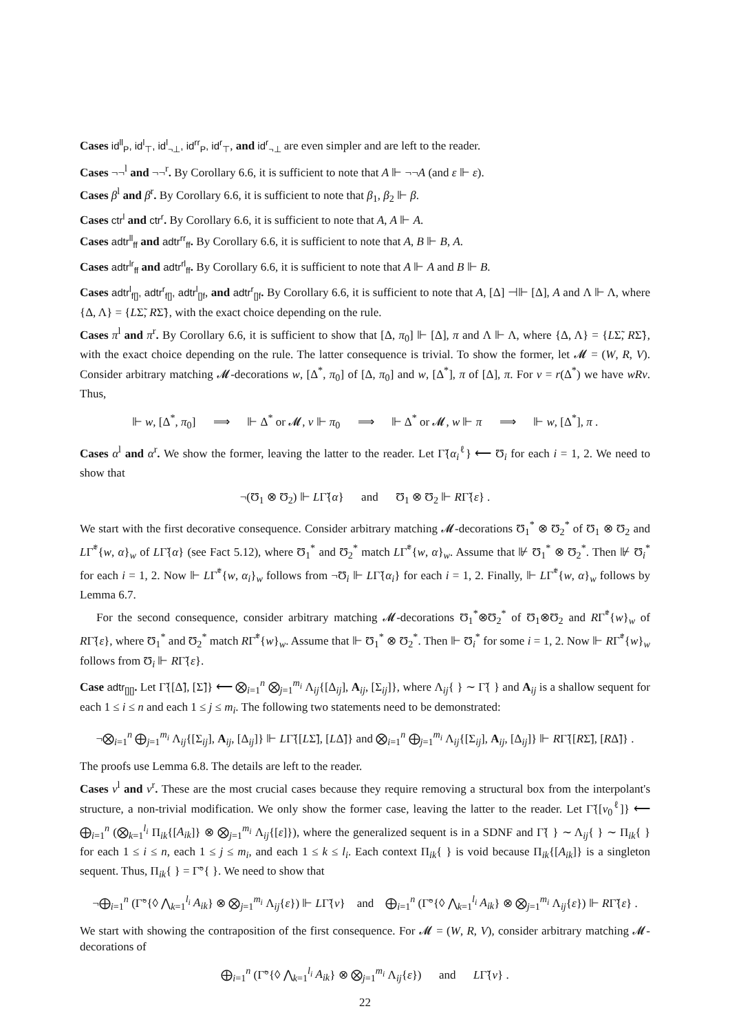Cases id<sup>ll</sup><sub>P</sub>, id<sup>l</sup><sub>⊤</sub>, id<sup>l</sup><sub>¬⊥</sub>, id<sup>rr</sup><sub>P</sub>, id<sup>r</sup><sub>⊤</sub>, and id<sup>r</sup><sub>¬⊥</sub> are even simpler and are left to the reader.
Cases ¬¬<sup>l</sup> and ¬¬<sup>r</sup>. By Corollary 6.6, it is sufficient to note that A ⊩ ¬¬A (and ε ⊩ ε).
Cases β<sup>l</sup> and β<sup>r</sup>. By Corollary 6.6, it is sufficient to note that β<sub>1</sub>, β<sub>2</sub> ⊩ β.
Cases ctr<sup>l</sup> and ctr<sup>r</sup>. By Corollary 6.6, it is sufficient to note that A, A ⊩ A.
Cases adtr<sup>ll</sup><sub>ff</sub> and adtr<sup>rr</sup><sub>ff</sub>. By Corollary 6.6, it is sufficient to note that A, B ⊩ B, A.
Cases adtr<sup>lr</sup><sub>ff</sub> and adtr<sup>rl</sup><sub>ff</sub>. By Corollary 6.6, it is sufficient to note that A ⊩ A and B ⊩ B.
Cases adtr<sup>l</sup><sub>f[]</sub>, adtr<sup>r</sup><sub>f[]</sub>, adtr<sup>l</sup><sub>[]f</sub>, and adtr<sup>r</sup><sub>[]f</sub>. By Corollary 6.6, it is sufficient to note that A, [Δ] ⊣⊩ [Δ], A and Λ ⊩ Λ, where {Δ, Λ} = {LΣ̃, RΣ̃}, with the exact choice depending on the rule.
Cases π<sup>l</sup> and π<sup>r</sup>. By Corollary 6.6, it is sufficient to show that [Δ, π<sub>0</sub>] ⊩ [Δ], π and Λ ⊩ Λ, where {Δ, Λ} = {LΣ̃, RΣ̃}, with the exact choice depending on the rule. The latter consequence is trivial. To show the former, let 𝓜 = (W, R, V). Consider arbitrary matching 𝓜-decorations w, [Δ<sup>*</sup>, π<sub>0</sub>] of [Δ, π<sub>0</sub>] and w, [Δ<sup>*</sup>], π of [Δ], π. For v = r(Δ<sup>*</sup>) we have wRv. Thus,
⊩ w, [Δ<sup>*</sup>, π<sub>0</sub>] ⟹ ⊩ Δ<sup>*</sup> or 𝓜, v ⊩ π<sub>0</sub> ⟹ ⊩ Δ<sup>*</sup> or 𝓜, w ⊩ π ⟹ ⊩ w, [Δ<sup>*</sup>], π .
Cases α<sup>l</sup> and α<sup>r</sup>. We show the former, leaving the latter to the reader. Let Γ̃{α<sub>i</sub><sup>ℓ</sup>} ⟵ Ʊ<sub>i</sub> for each i = 1, 2. We need to show that
¬(Ʊ<sub>1</sub> ⊗ Ʊ<sub>2</sub>) ⊩ LΓ̃{α} and Ʊ<sub>1</sub> ⊗ Ʊ<sub>2</sub> ⊩ RΓ̃{ε} .
We start with the first decorative consequence. Consider arbitrary matching 𝓜-decorations Ʊ<sub>1</sub><sup>*</sup> ⊗ Ʊ<sub>2</sub><sup>*</sup> of Ʊ<sub>1</sub> ⊗ Ʊ<sub>2</sub> and LΓ̃<sup>*</sup>{w, α}<sub>w</sub> of LΓ̃{α} (see Fact 5.12), where Ʊ<sub>1</sub><sup>*</sup> and Ʊ<sub>2</sub><sup>*</sup> match LΓ̃<sup>*</sup>{w, α}<sub>w</sub>. Assume that ⊮ Ʊ<sub>1</sub><sup>*</sup> ⊗ Ʊ<sub>2</sub><sup>*</sup>. Then ⊮ Ʊ<sub>i</sub><sup>*</sup> for each i = 1, 2. Now ⊩ LΓ̃<sup>*</sup>{w, α<sub>i</sub>}<sub>w</sub> follows from ¬Ʊ<sub>i</sub> ⊩ LΓ̃{α<sub>i</sub>} for each i = 1, 2. Finally, ⊩ LΓ̃<sup>*</sup>{w, α}<sub>w</sub> follows by Lemma 6.7.
For the second consequence, consider arbitrary matching 𝓜-decorations Ʊ<sub>1</sub><sup>*</sup>⊗Ʊ<sub>2</sub><sup>*</sup> of Ʊ<sub>1</sub>⊗Ʊ<sub>2</sub> and RΓ̃<sup>*</sup>{w}<sub>w</sub> of RΓ̃{ε}, where Ʊ<sub>1</sub><sup>*</sup> and Ʊ<sub>2</sub><sup>*</sup> match RΓ̃<sup>*</sup>{w}<sub>w</sub>. Assume that ⊩ Ʊ<sub>1</sub><sup>*</sup> ⊗ Ʊ<sub>2</sub><sup>*</sup>. Then ⊩ Ʊ<sub>i</sub><sup>*</sup> for some i = 1, 2. Now ⊩ RΓ̃<sup>*</sup>{w}<sub>w</sub> follows from Ʊ<sub>i</sub> ⊩ RΓ̃{ε}.
Case adtr<sub>[][]</sub>. Let Γ̃{[Δ̃], [Σ̃]} ⟵ ⨂<sub>i=1</sub><sup>n</sup> ⨂<sub>j=1</sub><sup>m<sub>i</sub></sup> Λ<sub>ij</sub>{[Δ<sub>ij</sub>], A<sub>ij</sub>, [Σ<sub>ij</sub>]}, where Λ<sub>ij</sub>{ } ∼ Γ̃{ } and A<sub>ij</sub> is a shallow sequent for each 1 ≤ i ≤ n and each 1 ≤ j ≤ m<sub>i</sub>. The following two statements need to be demonstrated:
¬⨂<sub>i=1</sub><sup>n</sup> ⨁<sub>j=1</sub><sup>m<sub>i</sub></sup> Λ<sub>ij</sub>{[Σ<sub>ij</sub>], A<sub>ij</sub>, [Δ<sub>ij</sub>]} ⊩ LΓ̃{[LΣ̃], [LΔ̃]} and ⨂<sub>i=1</sub><sup>n</sup> ⨁<sub>j=1</sub><sup>m<sub>i</sub></sup> Λ<sub>ij</sub>{[Σ<sub>ij</sub>], A<sub>ij</sub>, [Δ<sub>ij</sub>]} ⊩ RΓ̃{[RΣ̃], [RΔ̃]} .
The proofs use Lemma 6.8. The details are left to the reader.
Cases ν<sup>l</sup> and ν<sup>r</sup>. These are the most crucial cases because they require removing a structural box from the interpolant's structure, a non-trivial modification. We only show the former case, leaving the latter to the reader. Let Γ̃{[ν<sub>0</sub><sup>ℓ</sup>]} ⟵ ⨁<sub>i=1</sub><sup>n</sup> (⨂<sub>k=1</sub><sup>l<sub>i</sub></sup> Π<sub>ik</sub>{[A<sub>ik</sub>]} ⊗ ⨂<sub>j=1</sub><sup>m<sub>i</sub></sup> Λ<sub>ij</sub>{[ε]}), where the generalized sequent is in a SDNF and Γ̃{ } ∼ Λ<sub>ij</sub>{ } ∼ Π<sub>ik</sub>{ } for each 1 ≤ i ≤ n, each 1 ≤ j ≤ m<sub>i</sub>, and each 1 ≤ k ≤ l<sub>i</sub>. Each context Π<sub>ik</sub>{ } is void because Π<sub>ik</sub>{[A<sub>ik</sub>]} is a singleton sequent. Thus, Π<sub>ik</sub>{ } = Γ̃°{ }. We need to show that
¬⨁<sub>i=1</sub><sup>n</sup> (Γ̃°{◊ ⋀<sub>k=1</sub><sup>l<sub>i</sub></sup> A<sub>ik</sub>} ⊗ ⨂<sub>j=1</sub><sup>m<sub>i</sub></sup> Λ<sub>ij</sub>{ε}) ⊩ LΓ̃{ν} and ⨁<sub>i=1</sub><sup>n</sup> (Γ̃°{◊ ⋀<sub>k=1</sub><sup>l<sub>i</sub></sup> A<sub>ik</sub>} ⊗ ⨂<sub>j=1</sub><sup>m<sub>i</sub></sup> Λ<sub>ij</sub>{ε}) ⊩ RΓ̃{ε} .
We start with showing the contraposition of the first consequence. For 𝓜 = (W, R, V), consider arbitrary matching 𝓜-decorations of
⨁<sub>i=1</sub><sup>n</sup> (Γ̃°{◊ ⋀<sub>k=1</sub><sup>l<sub>i</sub></sup> A<sub>ik</sub>} ⊗ ⨂<sub>j=1</sub><sup>m<sub>i</sub></sup> Λ<sub>ij</sub>{ε}) and LΓ̃{ν} .
22